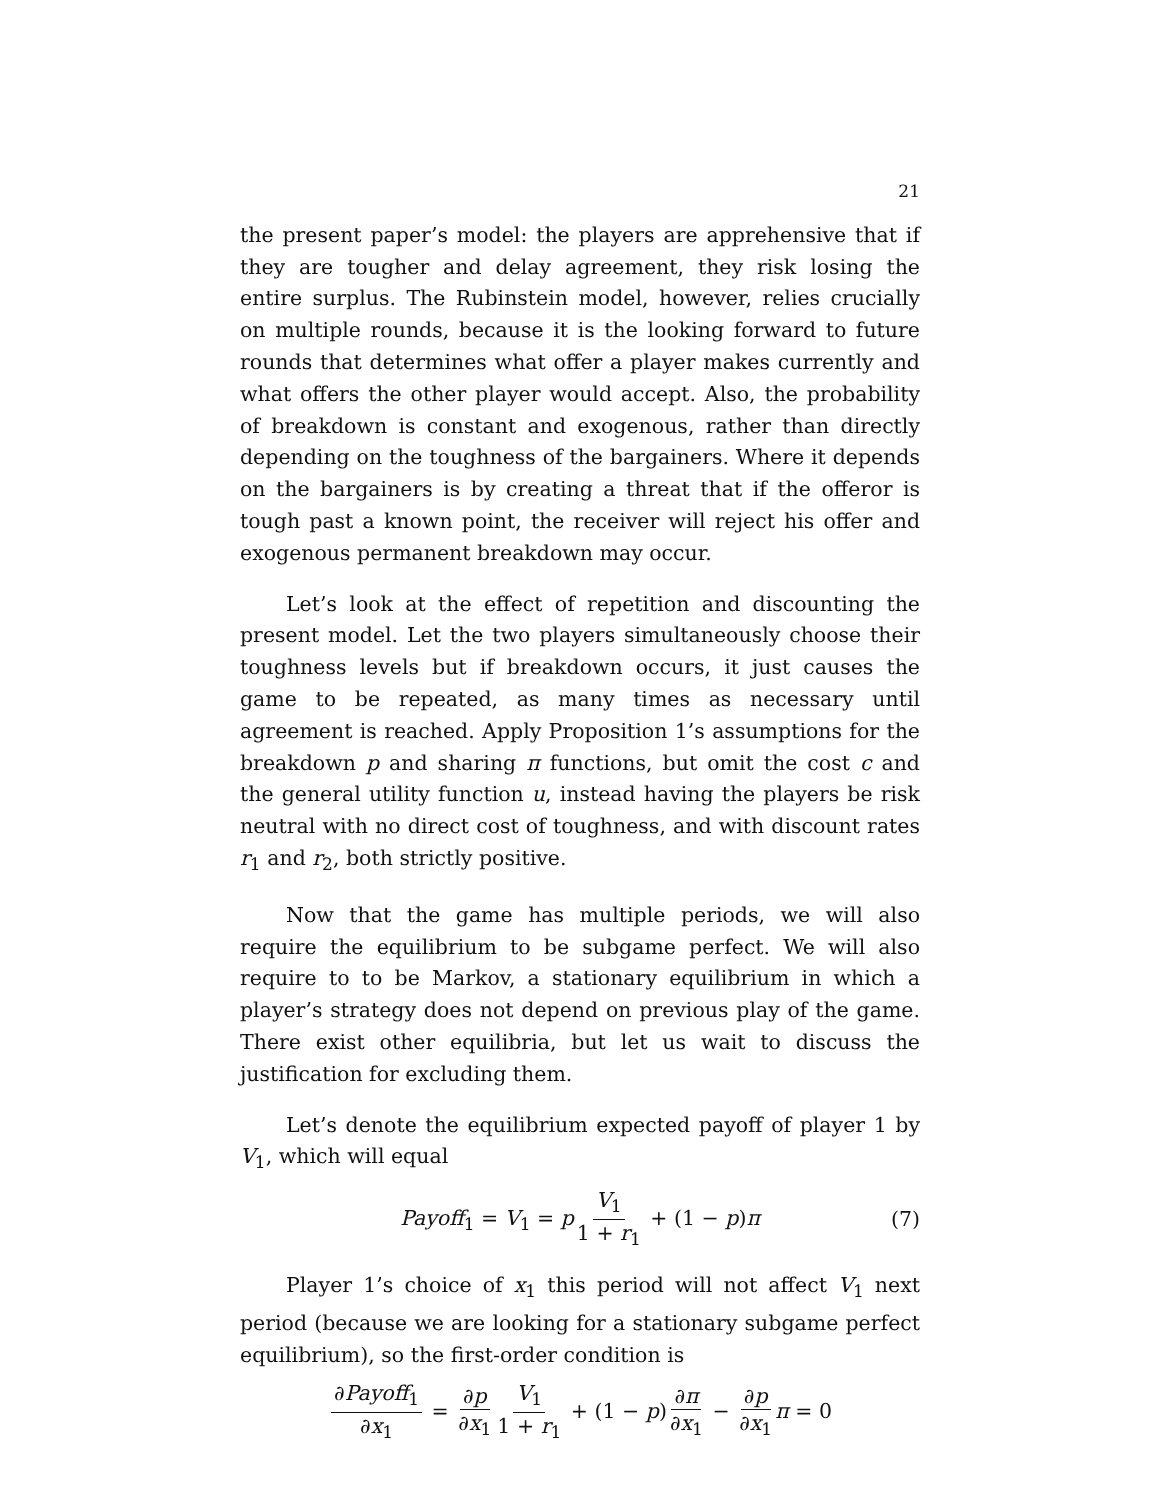21
the present paper’s model: the players are apprehensive that if they are tougher and delay agreement, they risk losing the entire surplus. The Rubinstein model, however, relies crucially on multiple rounds, because it is the looking forward to future rounds that determines what offer a player makes currently and what offers the other player would accept. Also, the probability of breakdown is constant and exogenous, rather than directly depending on the toughness of the bargainers. Where it depends on the bargainers is by creating a threat that if the offeror is tough past a known point, the receiver will reject his offer and exogenous permanent breakdown may occur.
Let’s look at the effect of repetition and discounting the present model. Let the two players simultaneously choose their toughness levels but if breakdown occurs, it just causes the game to be repeated, as many times as necessary until agreement is reached. Apply Proposition 1’s assumptions for the breakdown p and sharing π functions, but omit the cost c and the general utility function u, instead having the players be risk neutral with no direct cost of toughness, and with discount rates r<sub>1</sub> and r<sub>2</sub>, both strictly positive.
Now that the game has multiple periods, we will also require the equilibrium to be subgame perfect. We will also require to to be Markov, a stationary equilibrium in which a player’s strategy does not depend on previous play of the game. There exist other equilibria, but let us wait to discuss the justification for excluding them.
Let’s denote the equilibrium expected payoff of player 1 by V<sub>1</sub>, which will equal
Payoff<sub>1</sub> = V<sub>1</sub> = p V<sub>1</sub> 1 + r<sub>1</sub> + (1 − p)π (7)
Player 1’s choice of x<sub>1</sub> this period will not affect V<sub>1</sub> next period (because we are looking for a stationary subgame perfect equilibrium), so the first-order condition is
∂Payoff<sub>1</sub> ∂x<sub>1</sub> = ∂p ∂x<sub>1</sub> V<sub>1</sub> 1 + r<sub>1</sub> + (1 − p) ∂π ∂x<sub>1</sub> − ∂p ∂x<sub>1</sub> π = 0